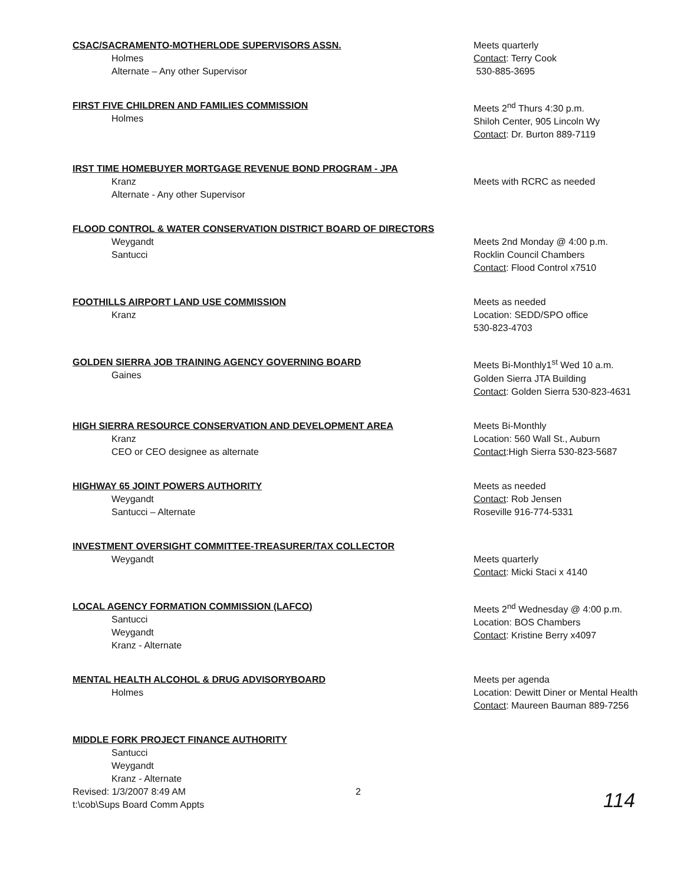CSAC/SACRAMENTO-MOTHERLODE SUPERVISORS ASSN.
Holmes
Alternate – Any other Supervisor
Meets quarterly
Contact: Terry Cook
530-885-3695
FIRST FIVE CHILDREN AND FAMILIES COMMISSION
Holmes
Meets 2<sup>nd</sup> Thurs 4:30 p.m.
Shiloh Center, 905 Lincoln Wy
Contact: Dr. Burton 889-7119
IRST TIME HOMEBUYER MORTGAGE REVENUE BOND PROGRAM - JPA
Kranz
Alternate - Any other Supervisor
Meets with RCRC as needed
FLOOD CONTROL & WATER CONSERVATION DISTRICT BOARD OF DIRECTORS
Weygandt
Santucci
Meets 2nd Monday @ 4:00 p.m.
Rocklin Council Chambers
Contact: Flood Control x7510
FOOTHILLS AIRPORT LAND USE COMMISSION
Kranz
Meets as needed
Location: SEDD/SPO office
530-823-4703
GOLDEN SIERRA JOB TRAINING AGENCY GOVERNING BOARD
Gaines
Meets Bi-Monthly1<sup>st</sup> Wed 10 a.m.
Golden Sierra JTA Building
Contact: Golden Sierra 530-823-4631
HIGH SIERRA RESOURCE CONSERVATION AND DEVELOPMENT AREA
Kranz
CEO or CEO designee as alternate
Meets Bi-Monthly
Location: 560 Wall St., Auburn
Contact:High Sierra 530-823-5687
HIGHWAY 65 JOINT POWERS AUTHORITY
Weygandt
Santucci – Alternate
Meets as needed
Contact: Rob Jensen
Roseville 916-774-5331
INVESTMENT OVERSIGHT COMMITTEE-TREASURER/TAX COLLECTOR
Weygandt
Meets quarterly
Contact: Micki Staci x 4140
LOCAL AGENCY FORMATION COMMISSION (LAFCO)
Santucci
Weygandt
Kranz - Alternate
Meets 2<sup>nd</sup> Wednesday @ 4:00 p.m.
Location: BOS Chambers
Contact: Kristine Berry x4097
MENTAL HEALTH ALCOHOL & DRUG ADVISORYBOARD
Holmes
Meets per agenda
Location: Dewitt Diner or Mental Health
Contact: Maureen Bauman 889-7256
MIDDLE FORK PROJECT FINANCE AUTHORITY
Santucci
Weygandt
Kranz - Alternate
Revised: 1/3/2007 8:49 AM
t:\cob\Sups Board Comm Appts
2
114